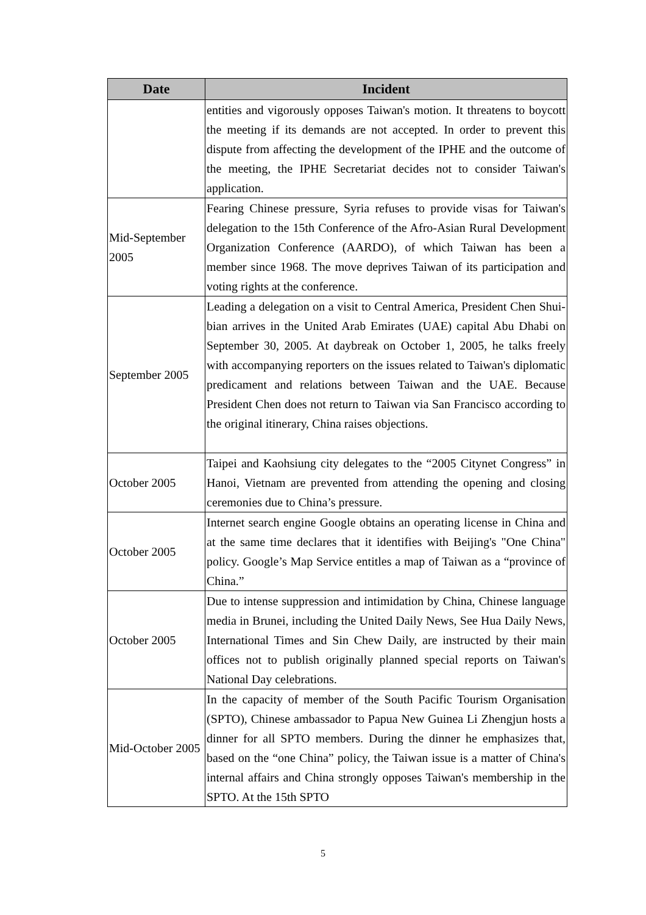| Date | Incident |
| --- | --- |
| | entities and vigorously opposes Taiwan's motion. It threatens to boycott the meeting if its demands are not accepted. In order to prevent this dispute from affecting the development of the IPHE and the outcome of the meeting, the IPHE Secretariat decides not to consider Taiwan's application. |
| Mid-September 2005 | Fearing Chinese pressure, Syria refuses to provide visas for Taiwan's delegation to the 15th Conference of the Afro-Asian Rural Development Organization Conference (AARDO), of which Taiwan has been a member since 1968. The move deprives Taiwan of its participation and voting rights at the conference. |
| September 2005 | Leading a delegation on a visit to Central America, President Chen Shui-bian arrives in the United Arab Emirates (UAE) capital Abu Dhabi on September 30, 2005. At daybreak on October 1, 2005, he talks freely with accompanying reporters on the issues related to Taiwan's diplomatic predicament and relations between Taiwan and the UAE. Because President Chen does not return to Taiwan via San Francisco according to the original itinerary, China raises objections. |
| October 2005 | Taipei and Kaohsiung city delegates to the “2005 Citynet Congress” in Hanoi, Vietnam are prevented from attending the opening and closing ceremonies due to China’s pressure. |
| October 2005 | Internet search engine Google obtains an operating license in China and at the same time declares that it identifies with Beijing's "One China" policy. Google’s Map Service entitles a map of Taiwan as a “province of China.” |
| October 2005 | Due to intense suppression and intimidation by China, Chinese language media in Brunei, including the United Daily News, See Hua Daily News, International Times and Sin Chew Daily, are instructed by their main offices not to publish originally planned special reports on Taiwan's National Day celebrations. |
| Mid-October 2005 | In the capacity of member of the South Pacific Tourism Organisation (SPTO), Chinese ambassador to Papua New Guinea Li Zhengjun hosts a dinner for all SPTO members. During the dinner he emphasizes that, based on the “one China” policy, the Taiwan issue is a matter of China's internal affairs and China strongly opposes Taiwan's membership in the SPTO. At the 15th SPTO |
5